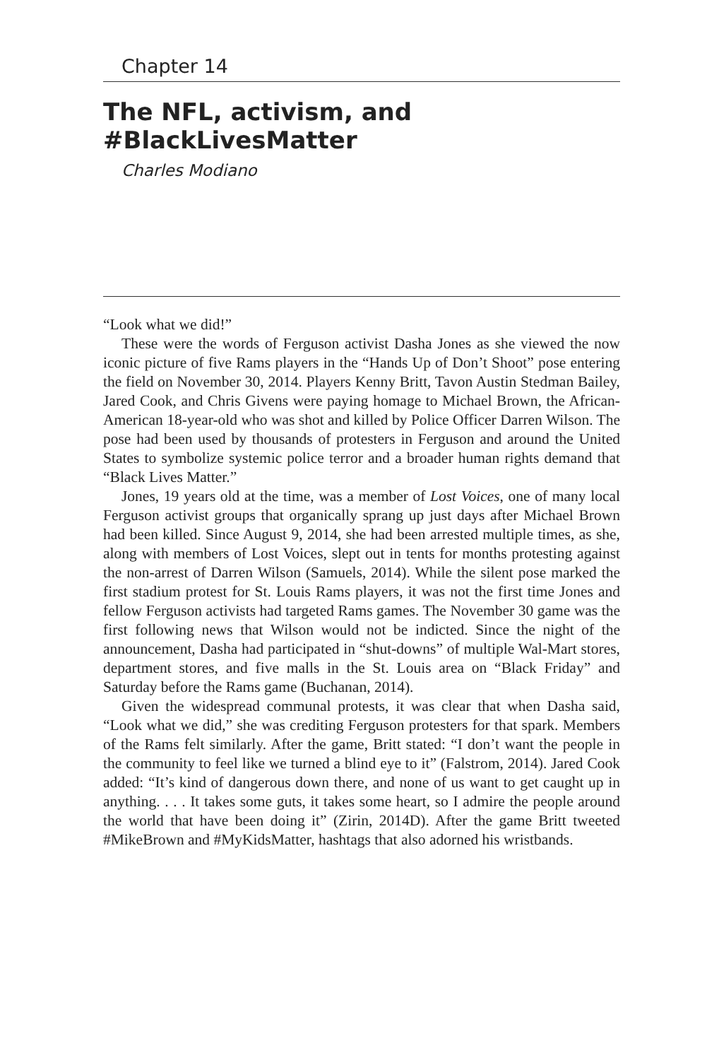Chapter 14
The NFL, activism, and #BlackLivesMatter
Charles Modiano
“Look what we did!”
These were the words of Ferguson activist Dasha Jones as she viewed the now iconic picture of five Rams players in the “Hands Up of Don’t Shoot” pose entering the field on November 30, 2014. Players Kenny Britt, Tavon Austin Stedman Bailey, Jared Cook, and Chris Givens were paying homage to Michael Brown, the African-American 18-year-old who was shot and killed by Police Officer Darren Wilson. The pose had been used by thousands of protesters in Ferguson and around the United States to symbolize systemic police terror and a broader human rights demand that “Black Lives Matter.”
Jones, 19 years old at the time, was a member of Lost Voices, one of many local Ferguson activist groups that organically sprang up just days after Michael Brown had been killed. Since August 9, 2014, she had been arrested multiple times, as she, along with members of Lost Voices, slept out in tents for months protesting against the non-arrest of Darren Wilson (Samuels, 2014). While the silent pose marked the first stadium protest for St. Louis Rams players, it was not the first time Jones and fellow Ferguson activists had targeted Rams games. The November 30 game was the first following news that Wilson would not be indicted. Since the night of the announcement, Dasha had participated in “shut-downs” of multiple Wal-Mart stores, department stores, and five malls in the St. Louis area on “Black Friday” and Saturday before the Rams game (Buchanan, 2014).
Given the widespread communal protests, it was clear that when Dasha said, “Look what we did,” she was crediting Ferguson protesters for that spark. Members of the Rams felt similarly. After the game, Britt stated: “I don’t want the people in the community to feel like we turned a blind eye to it” (Falstrom, 2014). Jared Cook added: “It’s kind of dangerous down there, and none of us want to get caught up in anything. . . . It takes some guts, it takes some heart, so I admire the people around the world that have been doing it” (Zirin, 2014D). After the game Britt tweeted #MikeBrown and #MyKidsMatter, hashtags that also adorned his wristbands.